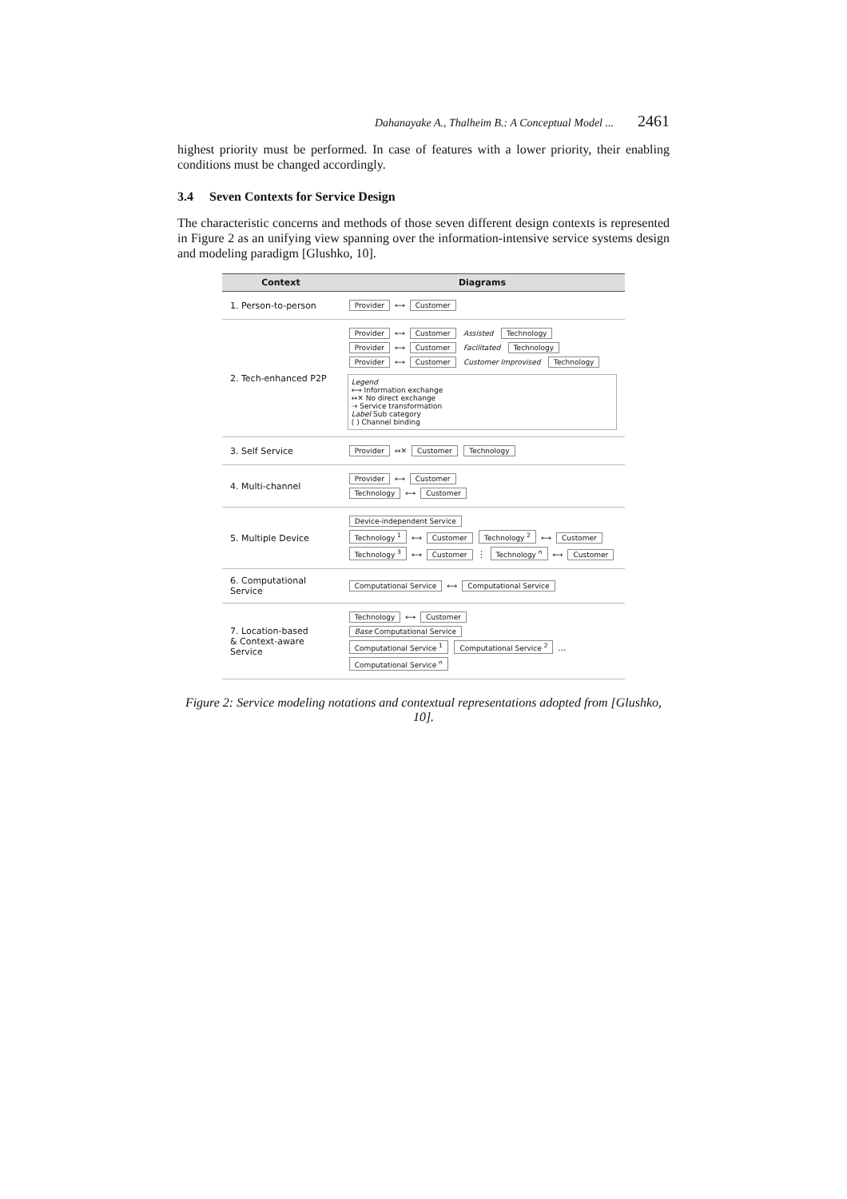Dahanayake A., Thalheim B.: A Conceptual Model ... 2461
highest priority must be performed. In case of features with a lower priority, their enabling conditions must be changed accordingly.
3.4 Seven Contexts for Service Design
The characteristic concerns and methods of those seven different design contexts is represented in Figure 2 as an unifying view spanning over the information-intensive service systems design and modeling paradigm [Glushko, 10].
| Context | Diagrams |
| --- | --- |
| 1. Person-to-person | Provider ⟷ Customer |
| 2. Tech-enhanced P2P | Provider ⟷ Customer Assisted Technology Provider ⟷ Customer Facilitated Technology Provider ⟷ Customer Customer Improvised Technology Legend ⟷ Information exchange ↔✕ No direct exchange ⇢ Service transformation Label Sub category ( ) Channel binding |
| 3. Self Service | Provider ↔✕ Customer Technology |
| 4. Multi-channel | Provider ⟷ Customer Technology ⟷ Customer |
| 5. Multiple Device | Device-independent Service Technology <sup>1</sup> ⟷ Customer Technology <sup>2</sup> ⟷ Customer Technology <sup>3</sup> ⟷ Customer ⋮ Technology <sup>n</sup> ⟷ Customer |
| 6. Computational Service | Computational Service ⟷ Computational Service |
| 7. Location-based & Context-aware Service | Technology ⟷ Customer Base Computational Service Computational Service <sup>1</sup> Computational Service <sup>2</sup> ... Computational Service <sup>n</sup> |
Figure 2: Service modeling notations and contextual representations adopted from [Glushko, 10].